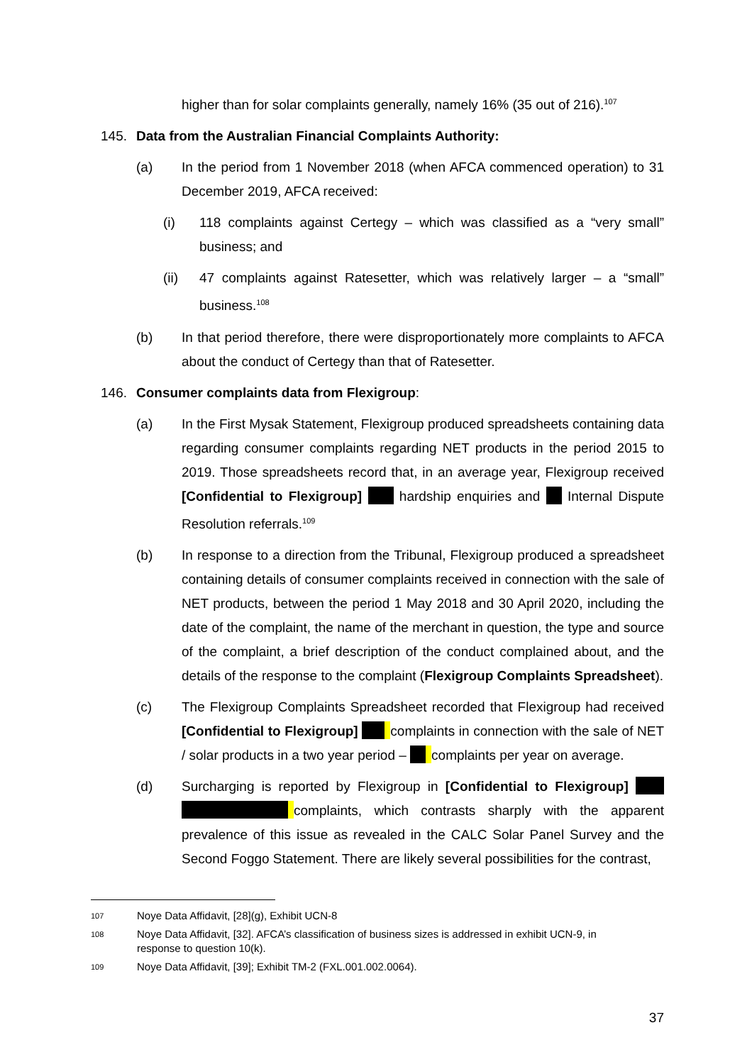higher than for solar complaints generally, namely 16% (35 out of 216).<sup>107</sup>
145. Data from the Australian Financial Complaints Authority:
(a) In the period from 1 November 2018 (when AFCA commenced operation) to 31 December 2019, AFCA received:
(i) 118 complaints against Certegy – which was classified as a “very small” business; and
(ii) 47 complaints against Ratesetter, which was relatively larger – a “small” business.<sup>108</sup>
(b) In that period therefore, there were disproportionately more complaints to AFCA about the conduct of Certegy than that of Ratesetter.
146. Consumer complaints data from Flexigroup:
(a) In the First Mysak Statement, Flexigroup produced spreadsheets containing data regarding consumer complaints regarding NET products in the period 2015 to 2019. Those spreadsheets record that, in an average year, Flexigroup received [Confidential to Flexigroup] hardship enquiries and Internal Dispute Resolution referrals.<sup>109</sup>
(b) In response to a direction from the Tribunal, Flexigroup produced a spreadsheet containing details of consumer complaints received in connection with the sale of NET products, between the period 1 May 2018 and 30 April 2020, including the date of the complaint, the name of the merchant in question, the type and source of the complaint, a brief description of the conduct complained about, and the details of the response to the complaint (Flexigroup Complaints Spreadsheet).
(c) The Flexigroup Complaints Spreadsheet recorded that Flexigroup had received [Confidential to Flexigroup] complaints in connection with the sale of NET / solar products in a two year period – complaints per year on average.
(d) Surcharging is reported by Flexigroup in [Confidential to Flexigroup] complaints, which contrasts sharply with the apparent prevalence of this issue as revealed in the CALC Solar Panel Survey and the Second Foggo Statement. There are likely several possibilities for the contrast,
107 Noye Data Affidavit, [28](g), Exhibit UCN-8
108 Noye Data Affidavit, [32]. AFCA’s classification of business sizes is addressed in exhibit UCN-9, in response to question 10(k).
109 Noye Data Affidavit, [39]; Exhibit TM-2 (FXL.001.002.0064).
37